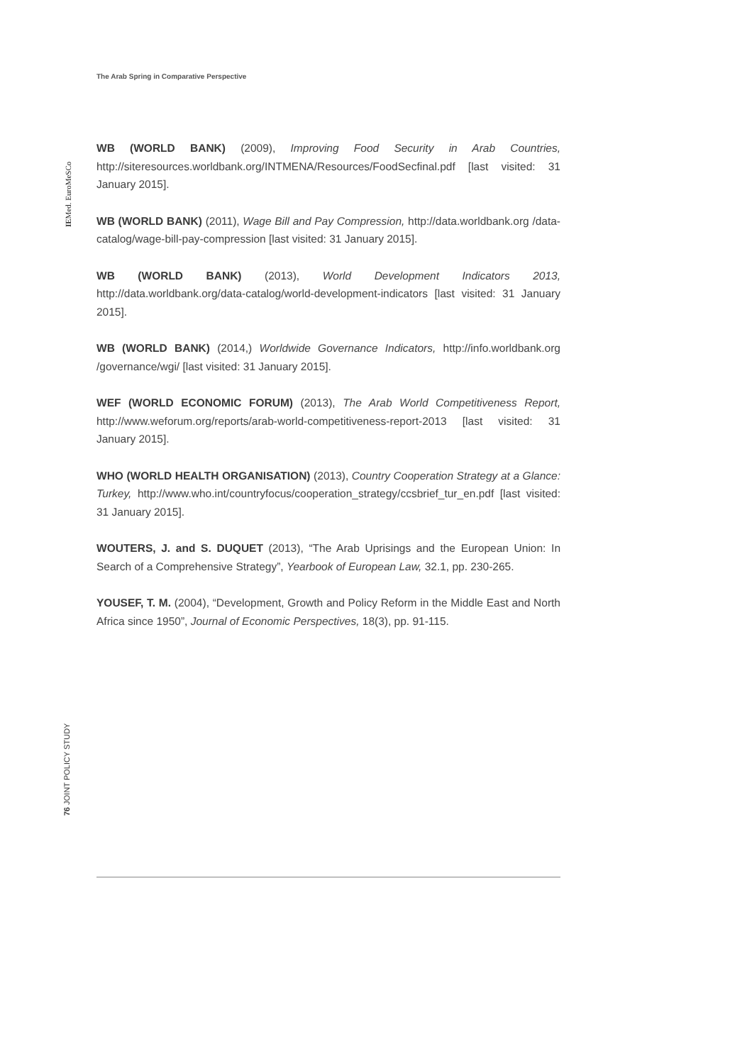The Arab Spring in Comparative Perspective
IEMed. EuroMeSCo
WB (WORLD BANK) (2009), Improving Food Security in Arab Countries, http://siteresources.worldbank.org/INTMENA/Resources/FoodSecfinal.pdf [last visited: 31 January 2015].
WB (WORLD BANK) (2011), Wage Bill and Pay Compression, http://data.worldbank.org /data-catalog/wage-bill-pay-compression [last visited: 31 January 2015].
WB (WORLD BANK) (2013), World Development Indicators 2013, http://data.worldbank.org/data-catalog/world-development-indicators [last visited: 31 January 2015].
WB (WORLD BANK) (2014,) Worldwide Governance Indicators, http://info.worldbank.org /governance/wgi/ [last visited: 31 January 2015].
WEF (WORLD ECONOMIC FORUM) (2013), The Arab World Competitiveness Report, http://www.weforum.org/reports/arab-world-competitiveness-report-2013 [last visited: 31 January 2015].
WHO (WORLD HEALTH ORGANISATION) (2013), Country Cooperation Strategy at a Glance: Turkey, http://www.who.int/countryfocus/cooperation_strategy/ccsbrief_tur_en.pdf [last visited: 31 January 2015].
WOUTERS, J. and S. DUQUET (2013), “The Arab Uprisings and the European Union: In Search of a Comprehensive Strategy”, Yearbook of European Law, 32.1, pp. 230-265.
YOUSEF, T. M. (2004), “Development, Growth and Policy Reform in the Middle East and North Africa since 1950”, Journal of Economic Perspectives, 18(3), pp. 91-115.
76 JOINT POLICY STUDY